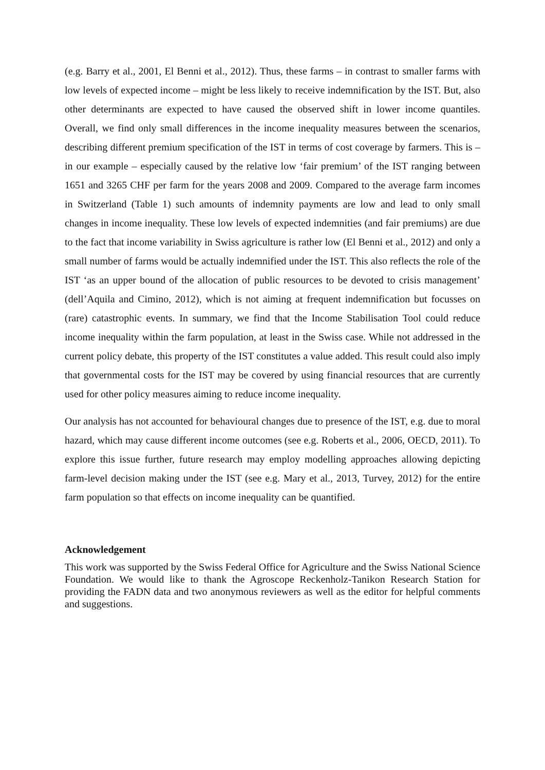(e.g. Barry et al., 2001, El Benni et al., 2012). Thus, these farms – in contrast to smaller farms with low levels of expected income – might be less likely to receive indemnification by the IST. But, also other determinants are expected to have caused the observed shift in lower income quantiles. Overall, we find only small differences in the income inequality measures between the scenarios, describing different premium specification of the IST in terms of cost coverage by farmers. This is – in our example – especially caused by the relative low ‘fair premium’ of the IST ranging between 1651 and 3265 CHF per farm for the years 2008 and 2009. Compared to the average farm incomes in Switzerland (Table 1) such amounts of indemnity payments are low and lead to only small changes in income inequality. These low levels of expected indemnities (and fair premiums) are due to the fact that income variability in Swiss agriculture is rather low (El Benni et al., 2012) and only a small number of farms would be actually indemnified under the IST. This also reflects the role of the IST ‘as an upper bound of the allocation of public resources to be devoted to crisis management’ (dell’Aquila and Cimino, 2012), which is not aiming at frequent indemnification but focusses on (rare) catastrophic events. In summary, we find that the Income Stabilisation Tool could reduce income inequality within the farm population, at least in the Swiss case. While not addressed in the current policy debate, this property of the IST constitutes a value added. This result could also imply that governmental costs for the IST may be covered by using financial resources that are currently used for other policy measures aiming to reduce income inequality.
Our analysis has not accounted for behavioural changes due to presence of the IST, e.g. due to moral hazard, which may cause different income outcomes (see e.g. Roberts et al., 2006, OECD, 2011). To explore this issue further, future research may employ modelling approaches allowing depicting farm-level decision making under the IST (see e.g. Mary et al., 2013, Turvey, 2012) for the entire farm population so that effects on income inequality can be quantified.
Acknowledgement
This work was supported by the Swiss Federal Office for Agriculture and the Swiss National Science Foundation. We would like to thank the Agroscope Reckenholz-Tanikon Research Station for providing the FADN data and two anonymous reviewers as well as the editor for helpful comments and suggestions.